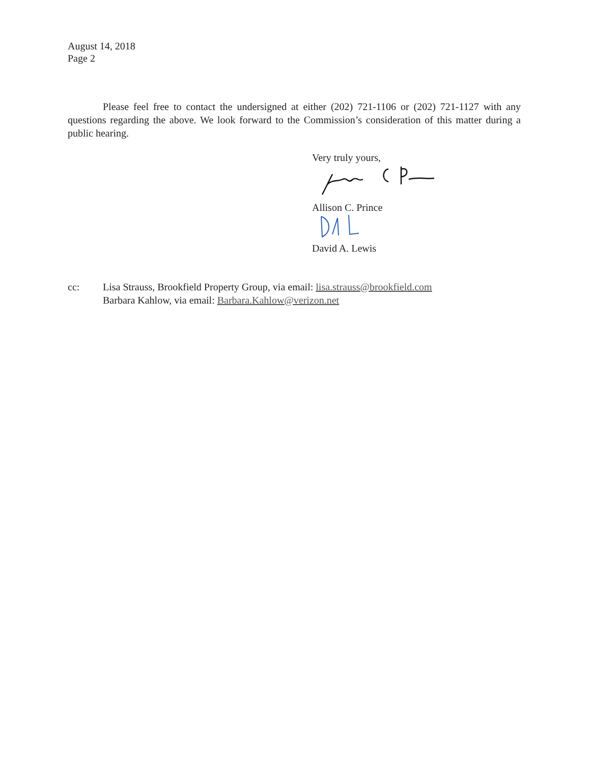August 14, 2018
Page 2
Please feel free to contact the undersigned at either (202) 721-1106 or (202) 721-1127 with any questions regarding the above. We look forward to the Commission’s consideration of this matter during a public hearing.
Very truly yours,
Allison C. Prince
David A. Lewis
cc: Lisa Strauss, Brookfield Property Group, via email: lisa.strauss@brookfield.com
Barbara Kahlow, via email: Barbara.Kahlow@verizon.net